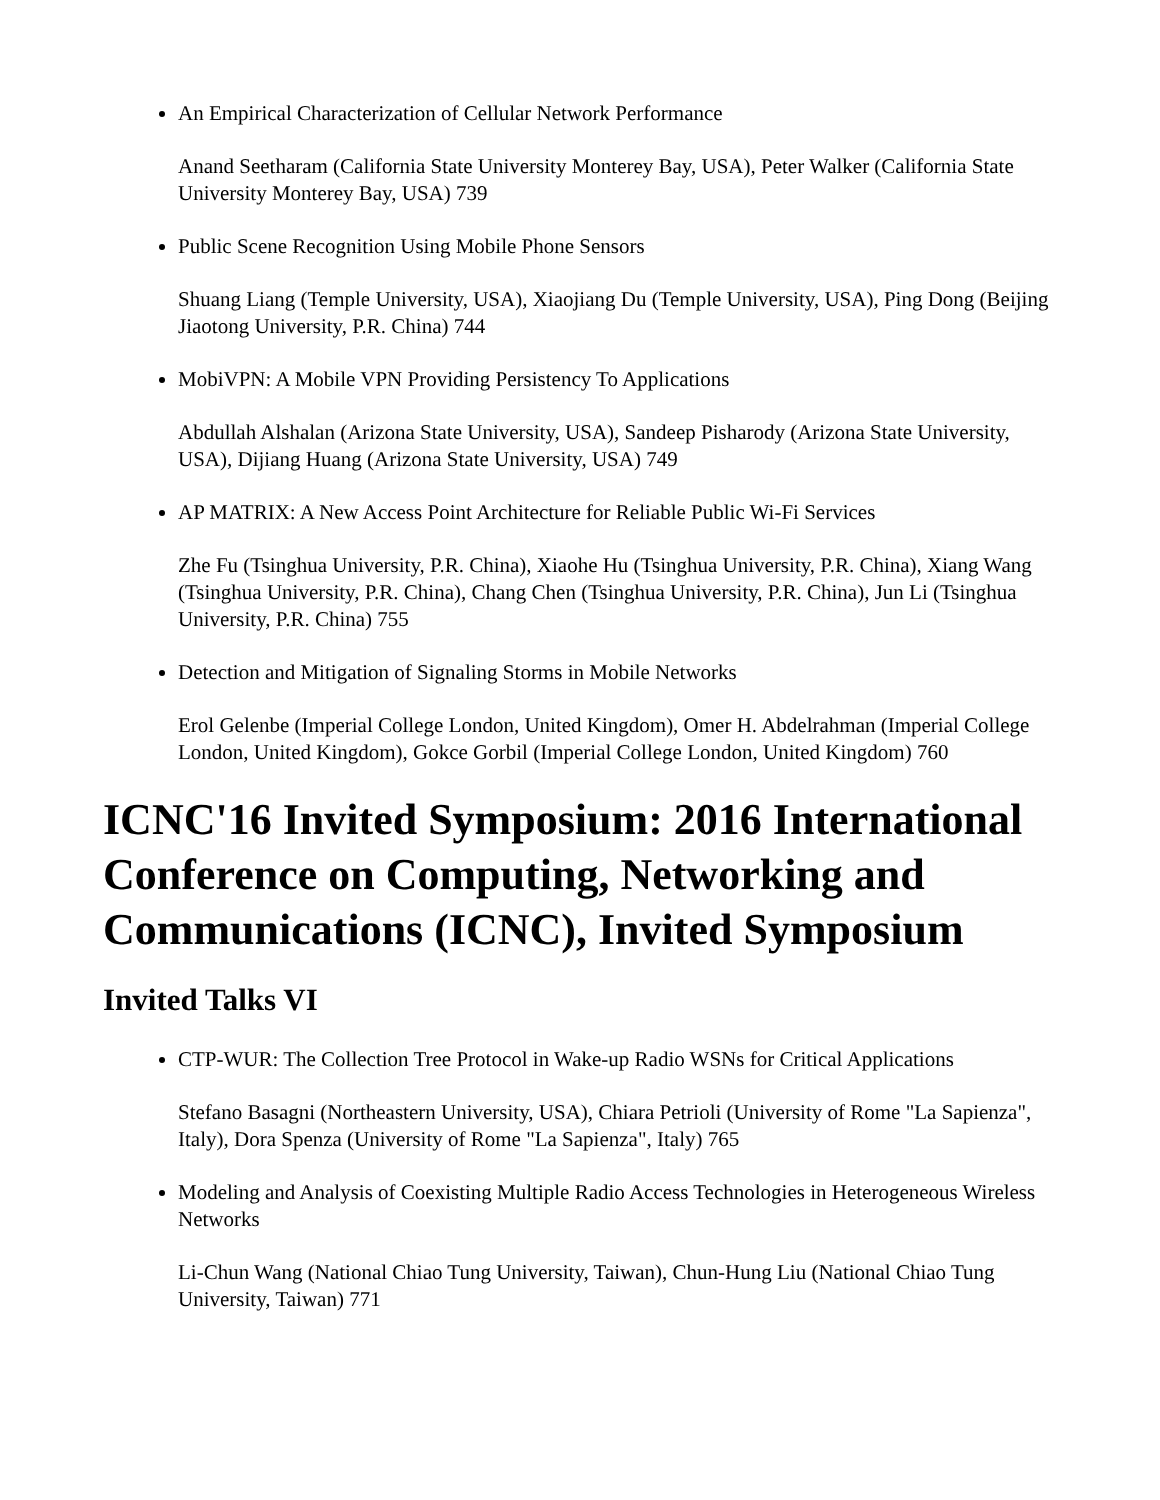An Empirical Characterization of Cellular Network Performance
Anand Seetharam (California State University Monterey Bay, USA), Peter Walker (California State University Monterey Bay, USA) 739
Public Scene Recognition Using Mobile Phone Sensors
Shuang Liang (Temple University, USA), Xiaojiang Du (Temple University, USA), Ping Dong (Beijing Jiaotong University, P.R. China) 744
MobiVPN: A Mobile VPN Providing Persistency To Applications
Abdullah Alshalan (Arizona State University, USA), Sandeep Pisharody (Arizona State University, USA), Dijiang Huang (Arizona State University, USA) 749
AP MATRIX: A New Access Point Architecture for Reliable Public Wi-Fi Services
Zhe Fu (Tsinghua University, P.R. China), Xiaohe Hu (Tsinghua University, P.R. China), Xiang Wang (Tsinghua University, P.R. China), Chang Chen (Tsinghua University, P.R. China), Jun Li (Tsinghua University, P.R. China) 755
Detection and Mitigation of Signaling Storms in Mobile Networks
Erol Gelenbe (Imperial College London, United Kingdom), Omer H. Abdelrahman (Imperial College London, United Kingdom), Gokce Gorbil (Imperial College London, United Kingdom) 760
ICNC'16 Invited Symposium: 2016 International Conference on Computing, Networking and Communications (ICNC), Invited Symposium
Invited Talks VI
CTP-WUR: The Collection Tree Protocol in Wake-up Radio WSNs for Critical Applications
Stefano Basagni (Northeastern University, USA), Chiara Petrioli (University of Rome "La Sapienza", Italy), Dora Spenza (University of Rome "La Sapienza", Italy) 765
Modeling and Analysis of Coexisting Multiple Radio Access Technologies in Heterogeneous Wireless Networks
Li-Chun Wang (National Chiao Tung University, Taiwan), Chun-Hung Liu (National Chiao Tung University, Taiwan) 771